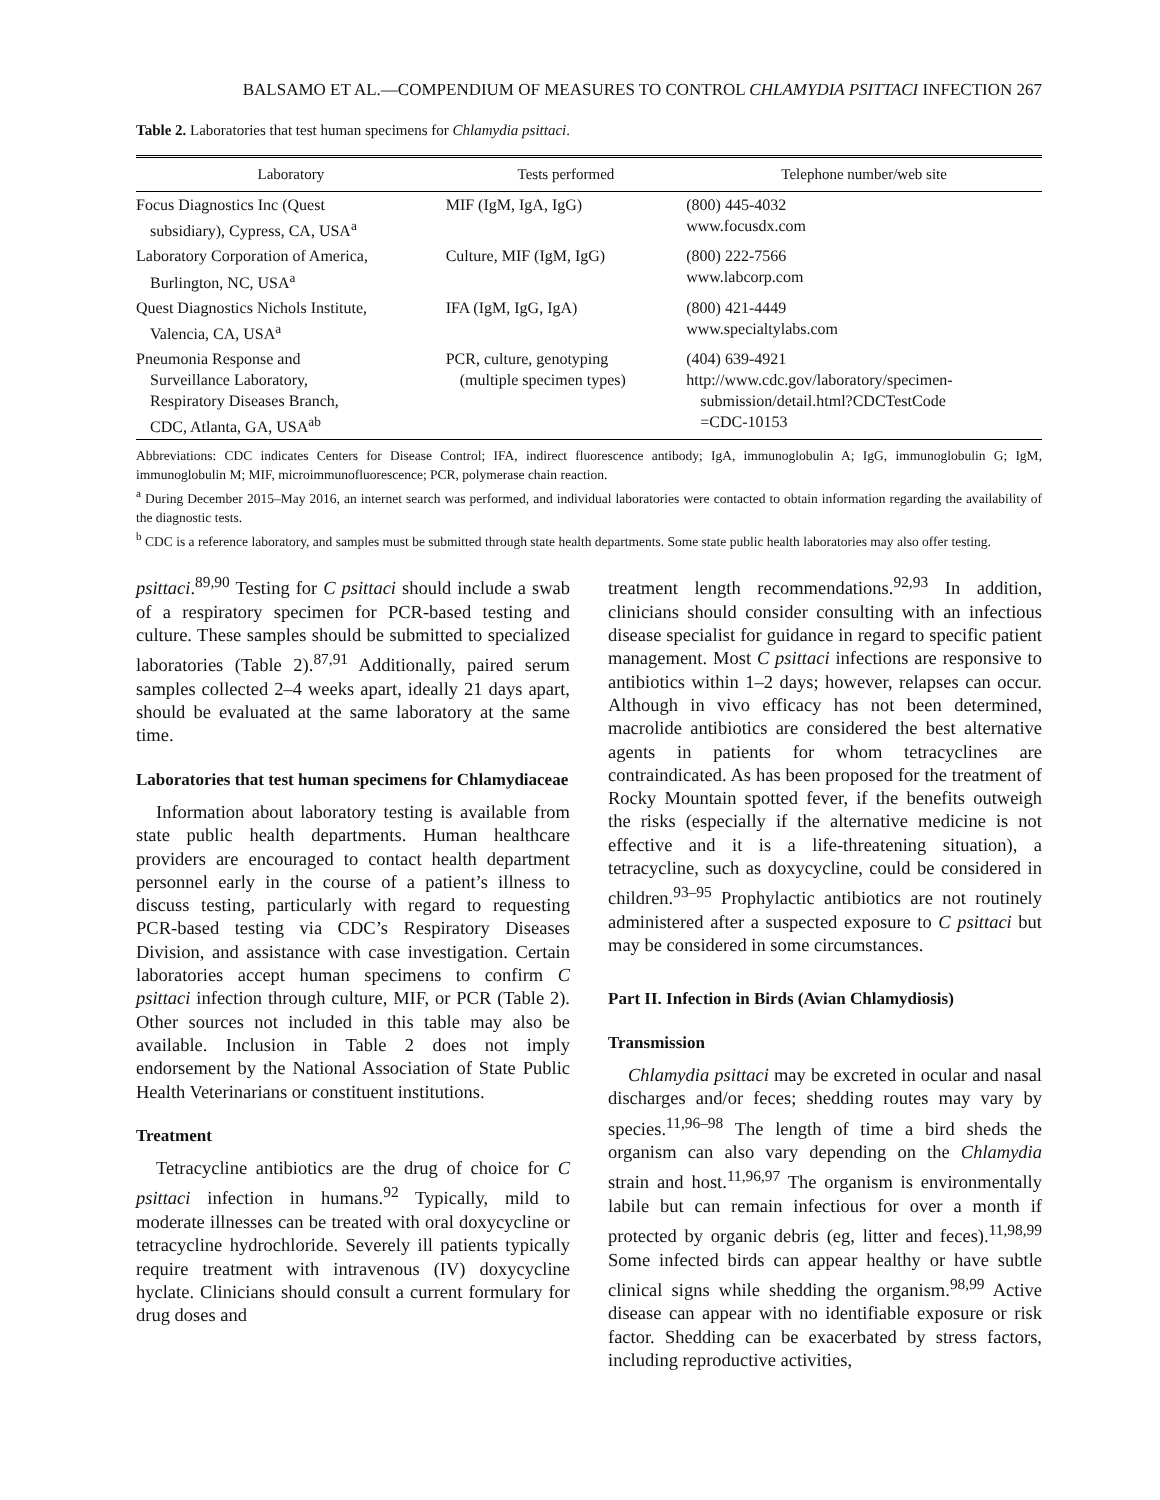BALSAMO ET AL.—COMPENDIUM OF MEASURES TO CONTROL CHLAMYDIA PSITTACI INFECTION 267
Table 2. Laboratories that test human specimens for Chlamydia psittaci.
| Laboratory | Tests performed | Telephone number/web site |
| --- | --- | --- |
| Focus Diagnostics Inc (Quest subsidiary), Cypress, CA, USA<sup>a</sup> | MIF (IgM, IgA, IgG) | (800) 445-4032 www.focusdx.com |
| Laboratory Corporation of America, Burlington, NC, USA<sup>a</sup> | Culture, MIF (IgM, IgG) | (800) 222-7566 www.labcorp.com |
| Quest Diagnostics Nichols Institute, Valencia, CA, USA<sup>a</sup> | IFA (IgM, IgG, IgA) | (800) 421-4449 www.specialtylabs.com |
| Pneumonia Response and Surveillance Laboratory, Respiratory Diseases Branch, CDC, Atlanta, GA, USA<sup>ab</sup> | PCR, culture, genotyping (multiple specimen types) | (404) 639-4921 http://www.cdc.gov/laboratory/specimen- submission/detail.html?CDCTestCode =CDC-10153 |
Abbreviations: CDC indicates Centers for Disease Control; IFA, indirect fluorescence antibody; IgA, immunoglobulin A; IgG, immunoglobulin G; IgM, immunoglobulin M; MIF, microimmunofluorescence; PCR, polymerase chain reaction.
<sup>a</sup> During December 2015–May 2016, an internet search was performed, and individual laboratories were contacted to obtain information regarding the availability of the diagnostic tests.
<sup>b</sup> CDC is a reference laboratory, and samples must be submitted through state health departments. Some state public health laboratories may also offer testing.
psittaci.<sup>89,90</sup> Testing for C psittaci should include a swab of a respiratory specimen for PCR-based testing and culture. These samples should be submitted to specialized laboratories (Table 2).<sup>87,91</sup> Additionally, paired serum samples collected 2–4 weeks apart, ideally 21 days apart, should be evaluated at the same laboratory at the same time.
Laboratories that test human specimens for Chlamydiaceae
Information about laboratory testing is available from state public health departments. Human healthcare providers are encouraged to contact health department personnel early in the course of a patient’s illness to discuss testing, particularly with regard to requesting PCR-based testing via CDC’s Respiratory Diseases Division, and assistance with case investigation. Certain laboratories accept human specimens to confirm C psittaci infection through culture, MIF, or PCR (Table 2). Other sources not included in this table may also be available. Inclusion in Table 2 does not imply endorsement by the National Association of State Public Health Veterinarians or constituent institutions.
Treatment
Tetracycline antibiotics are the drug of choice for C psittaci infection in humans.<sup>92</sup> Typically, mild to moderate illnesses can be treated with oral doxycycline or tetracycline hydrochloride. Severely ill patients typically require treatment with intravenous (IV) doxycycline hyclate. Clinicians should consult a current formulary for drug doses and
treatment length recommendations.<sup>92,93</sup> In addition, clinicians should consider consulting with an infectious disease specialist for guidance in regard to specific patient management. Most C psittaci infections are responsive to antibiotics within 1–2 days; however, relapses can occur. Although in vivo efficacy has not been determined, macrolide antibiotics are considered the best alternative agents in patients for whom tetracyclines are contraindicated. As has been proposed for the treatment of Rocky Mountain spotted fever, if the benefits outweigh the risks (especially if the alternative medicine is not effective and it is a life-threatening situation), a tetracycline, such as doxycycline, could be considered in children.<sup>93–95</sup> Prophylactic antibiotics are not routinely administered after a suspected exposure to C psittaci but may be considered in some circumstances.
Part II. Infection in Birds (Avian Chlamydiosis)
Transmission
Chlamydia psittaci may be excreted in ocular and nasal discharges and/or feces; shedding routes may vary by species.<sup>11,96–98</sup> The length of time a bird sheds the organism can also vary depending on the Chlamydia strain and host.<sup>11,96,97</sup> The organism is environmentally labile but can remain infectious for over a month if protected by organic debris (eg, litter and feces).<sup>11,98,99</sup> Some infected birds can appear healthy or have subtle clinical signs while shedding the organism.<sup>98,99</sup> Active disease can appear with no identifiable exposure or risk factor. Shedding can be exacerbated by stress factors, including reproductive activities,